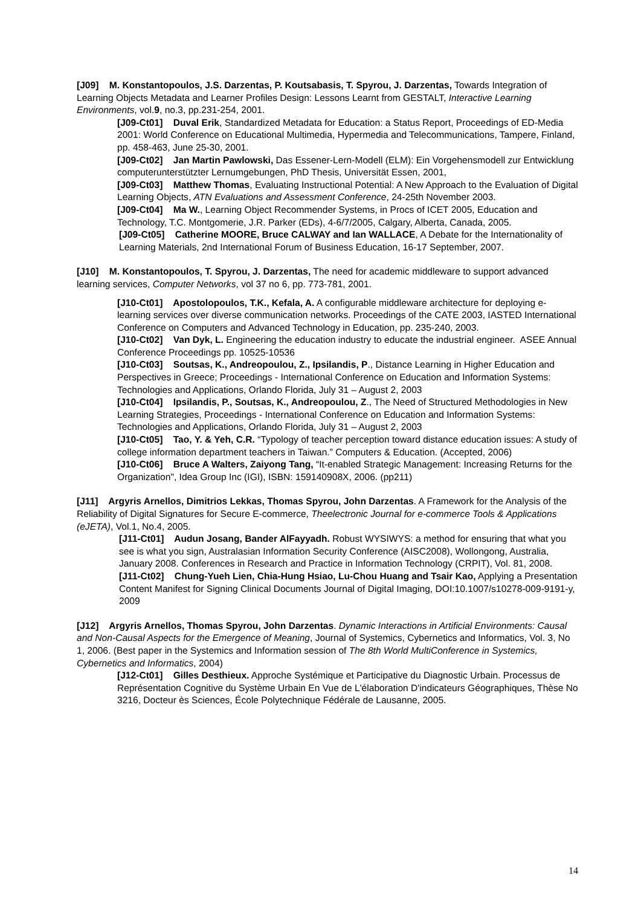[J09] M. Konstantopoulos, J.S. Darzentas, P. Koutsabasis, T. Spyrou, J. Darzentas, Towards Integration of Learning Objects Metadata and Learner Profiles Design: Lessons Learnt from GESTALT, Interactive Learning Environments, vol.9, no.3, pp.231-254, 2001.
[J09-Ct01] Duval Erik, Standardized Metadata for Education: a Status Report, Proceedings of ED-Media 2001: World Conference on Educational Multimedia, Hypermedia and Telecommunications, Tampere, Finland, pp. 458-463, June 25-30, 2001.
[J09-Ct02] Jan Martin Pawlowski, Das Essener-Lern-Modell (ELM): Ein Vorgehensmodell zur Entwicklung computerunterstützter Lernumgebungen, PhD Thesis, Universität Essen, 2001,
[J09-Ct03] Matthew Thomas, Evaluating Instructional Potential: A New Approach to the Evaluation of Digital Learning Objects, ATN Evaluations and Assessment Conference, 24-25th November 2003.
[J09-Ct04] Ma W., Learning Object Recommender Systems, in Procs of ICET 2005, Education and Technology, T.C. Montgomerie, J.R. Parker (EDs), 4-6/7/2005, Calgary, Alberta, Canada, 2005.
[J09-Ct05] Catherine MOORE, Bruce CALWAY and Ian WALLACE, A Debate for the Internationality of Learning Materials, 2nd International Forum of Business Education, 16-17 September, 2007.
[J10] M. Konstantopoulos, T. Spyrou, J. Darzentas, The need for academic middleware to support advanced learning services, Computer Networks, vol 37 no 6, pp. 773-781, 2001.
[J10-Ct01] Apostolopoulos, T.K., Kefala, A. A configurable middleware architecture for deploying e-learning services over diverse communication networks. Proceedings of the CATE 2003, IASTED International Conference on Computers and Advanced Technology in Education, pp. 235-240, 2003.
[J10-Ct02] Van Dyk, L. Engineering the education industry to educate the industrial engineer. ASEE Annual Conference Proceedings pp. 10525-10536
[J10-Ct03] Soutsas, K., Andreopoulou, Z., Ipsilandis, P., Distance Learning in Higher Education and Perspectives in Greece; Proceedings - International Conference on Education and Information Systems: Technologies and Applications, Orlando Florida, July 31 – August 2, 2003
[J10-Ct04] Ipsilandis, P., Soutsas, K., Andreopoulou, Z., The Need of Structured Methodologies in New Learning Strategies, Proceedings - International Conference on Education and Information Systems: Technologies and Applications, Orlando Florida, July 31 – August 2, 2003
[J10-Ct05] Tao, Y. & Yeh, C.R. “Typology of teacher perception toward distance education issues: A study of college information department teachers in Taiwan.” Computers & Education. (Accepted, 2006)
[J10-Ct06] Bruce A Walters, Zaiyong Tang, “It-enabled Strategic Management: Increasing Returns for the Organization", Idea Group Inc (IGI), ISBN: 159140908X, 2006. (pp211)
[J11] Argyris Arnellos, Dimitrios Lekkas, Thomas Spyrou, John Darzentas. A Framework for the Analysis of the Reliability of Digital Signatures for Secure E-commerce, Theelectronic Journal for e-commerce Tools & Applications (eJETA), Vol.1, No.4, 2005.
[J11-Ct01] Audun Josang, Bander AlFayyadh. Robust WYSIWYS: a method for ensuring that what you see is what you sign, Australasian Information Security Conference (AISC2008), Wollongong, Australia, January 2008. Conferences in Research and Practice in Information Technology (CRPIT), Vol. 81, 2008.
[J11-Ct02] Chung-Yueh Lien, Chia-Hung Hsiao, Lu-Chou Huang and Tsair Kao, Applying a Presentation Content Manifest for Signing Clinical Documents Journal of Digital Imaging, DOI:10.1007/s10278-009-9191-y, 2009
[J12] Argyris Arnellos, Thomas Spyrou, John Darzentas. Dynamic Interactions in Artificial Environments: Causal and Non-Causal Aspects for the Emergence of Meaning, Journal of Systemics, Cybernetics and Informatics, Vol. 3, No 1, 2006. (Best paper in the Systemics and Information session of The 8th World MultiConference in Systemics, Cybernetics and Informatics, 2004)
[J12-Ct01] Gilles Desthieux. Approche Systémique et Participative du Diagnostic Urbain. Processus de Représentation Cognitive du Système Urbain En Vue de L'élaboration D'indicateurs Géographiques, Thèse No 3216, Docteur ès Sciences, École Polytechnique Fédérale de Lausanne, 2005.
14